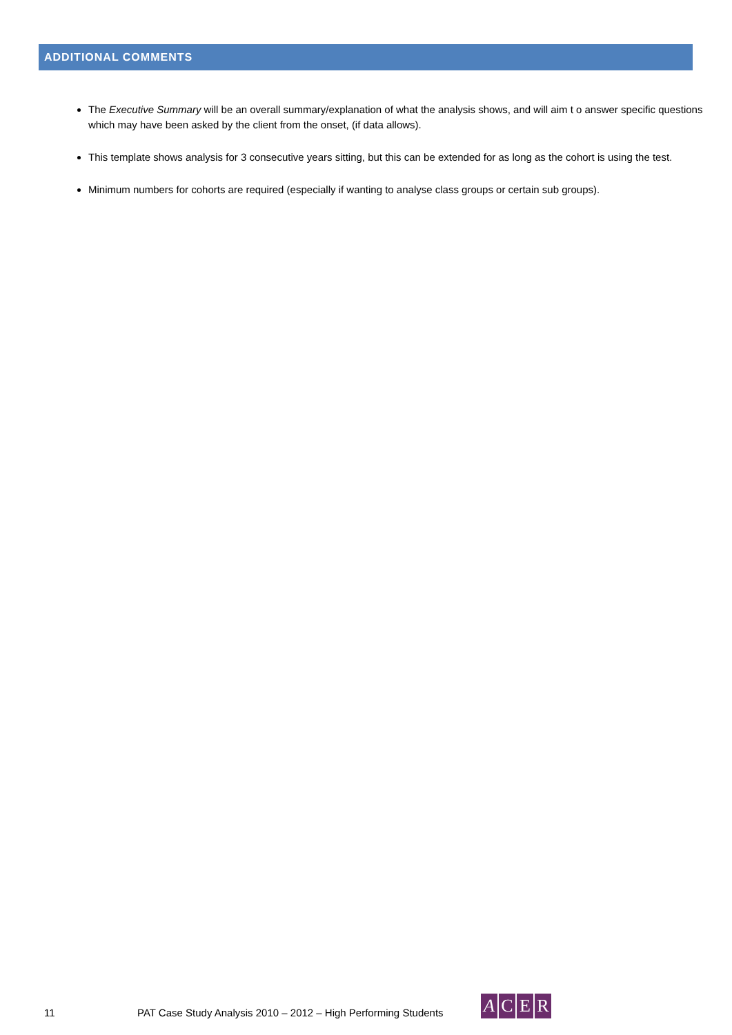ADDITIONAL COMMENTS
The Executive Summary will be an overall summary/explanation of what the analysis shows, and will aim t o answer specific questions which may have been asked by the client from the onset, (if data allows).
This template shows analysis for 3 consecutive years sitting, but this can be extended for as long as the cohort is using the test.
Minimum numbers for cohorts are required (especially if wanting to analyse class groups or certain sub groups).
11
PAT Case Study Analysis 2010 – 2012 – High Performing Students
ACER